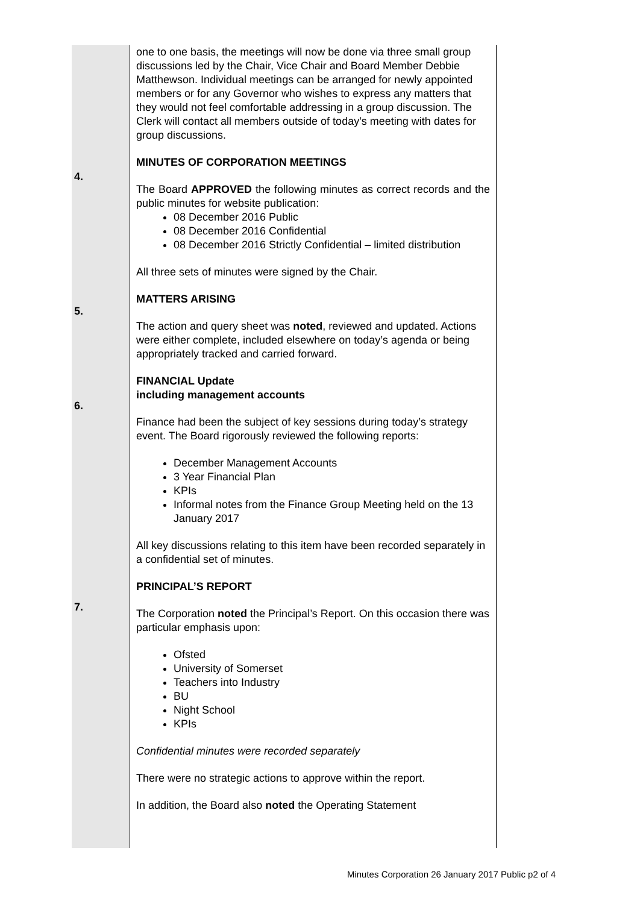| 4. 5. 6. 7. | one to one basis, the meetings will now be done via three small group discussions led by the Chair, Vice Chair and Board Member Debbie Matthewson. Individual meetings can be arranged for newly appointed members or for any Governor who wishes to express any matters that they would not feel comfortable addressing in a group discussion. The Clerk will contact all members outside of today’s meeting with dates for group discussions. MINUTES OF CORPORATION MEETINGS The Board APPROVED the following minutes as correct records and the public minutes for website publication: 08 December 2016 Public 08 December 2016 Confidential 08 December 2016 Strictly Confidential – limited distribution All three sets of minutes were signed by the Chair. MATTERS ARISING The action and query sheet was noted , reviewed and updated. Actions were either complete, included elsewhere on today’s agenda or being appropriately tracked and carried forward. FINANCIAL Update including management accounts Finance had been the subject of key sessions during today’s strategy event. The Board rigorously reviewed the following reports: December Management Accounts 3 Year Financial Plan KPIs Informal notes from the Finance Group Meeting held on the 13 January 2017 All key discussions relating to this item have been recorded separately in a confidential set of minutes. PRINCIPAL’S REPORT The Corporation noted the Principal’s Report. On this occasion there was particular emphasis upon: Ofsted University of Somerset Teachers into Industry BU Night School KPIs Confidential minutes were recorded separately There were no strategic actions to approve within the report. In addition, the Board also noted the Operating Statement |
Minutes Corporation 26 January 2017 Public p2 of 4